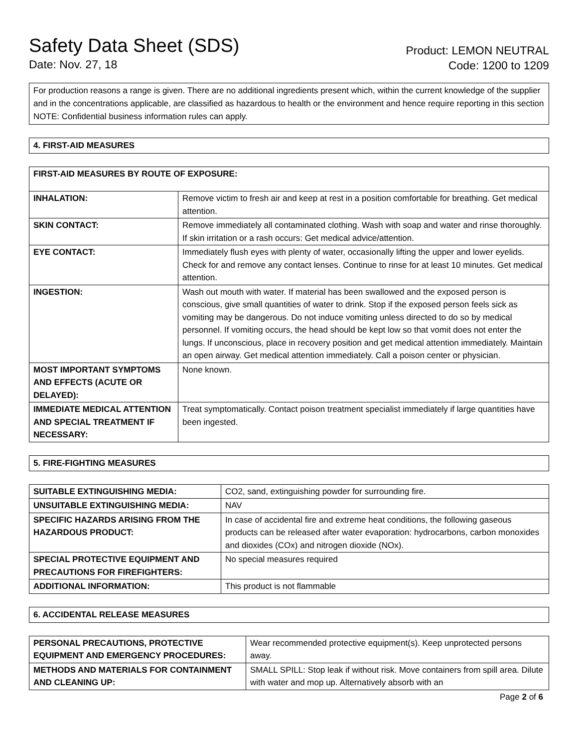Safety Data Sheet (SDS)
Date: Nov. 27, 18
Product: LEMON NEUTRAL
Code: 1200 to 1209
For production reasons a range is given. There are no additional ingredients present which, within the current knowledge of the supplier and in the concentrations applicable, are classified as hazardous to health or the environment and hence require reporting in this section NOTE: Confidential business information rules can apply.
4. FIRST-AID MEASURES
| FIRST-AID MEASURES BY ROUTE OF EXPOSURE: | |
| --- | --- |
| INHALATION: | Remove victim to fresh air and keep at rest in a position comfortable for breathing. Get medical attention. |
| SKIN CONTACT: | Remove immediately all contaminated clothing. Wash with soap and water and rinse thoroughly. If skin irritation or a rash occurs: Get medical advice/attention. |
| EYE CONTACT: | Immediately flush eyes with plenty of water, occasionally lifting the upper and lower eyelids. Check for and remove any contact lenses. Continue to rinse for at least 10 minutes. Get medical attention. |
| INGESTION: | Wash out mouth with water. If material has been swallowed and the exposed person is conscious, give small quantities of water to drink. Stop if the exposed person feels sick as vomiting may be dangerous. Do not induce vomiting unless directed to do so by medical personnel. If vomiting occurs, the head should be kept low so that vomit does not enter the lungs. If unconscious, place in recovery position and get medical attention immediately. Maintain an open airway. Get medical attention immediately. Call a poison center or physician. |
| MOST IMPORTANT SYMPTOMS AND EFFECTS (ACUTE OR DELAYED): | None known. |
| IMMEDIATE MEDICAL ATTENTION AND SPECIAL TREATMENT IF NECESSARY: | Treat symptomatically. Contact poison treatment specialist immediately if large quantities have been ingested. |
5. FIRE-FIGHTING MEASURES
| SUITABLE EXTINGUISHING MEDIA: | CO2, sand, extinguishing powder for surrounding fire. |
| UNSUITABLE EXTINGUISHING MEDIA: | NAV |
| SPECIFIC HAZARDS ARISING FROM THE HAZARDOUS PRODUCT: | In case of accidental fire and extreme heat conditions, the following gaseous products can be released after water evaporation: hydrocarbons, carbon monoxides and dioxides (COx) and nitrogen dioxide (NOx). |
| SPECIAL PROTECTIVE EQUIPMENT AND PRECAUTIONS FOR FIREFIGHTERS: | No special measures required |
| ADDITIONAL INFORMATION: | This product is not flammable |
6. ACCIDENTAL RELEASE MEASURES
| PERSONAL PRECAUTIONS, PROTECTIVE EQUIPMENT AND EMERGENCY PROCEDURES: | Wear recommended protective equipment(s). Keep unprotected persons away. |
| METHODS AND MATERIALS FOR CONTAINMENT AND CLEANING UP: | SMALL SPILL: Stop leak if without risk. Move containers from spill area. Dilute with water and mop up. Alternatively absorb with an |
Page 2 of 6